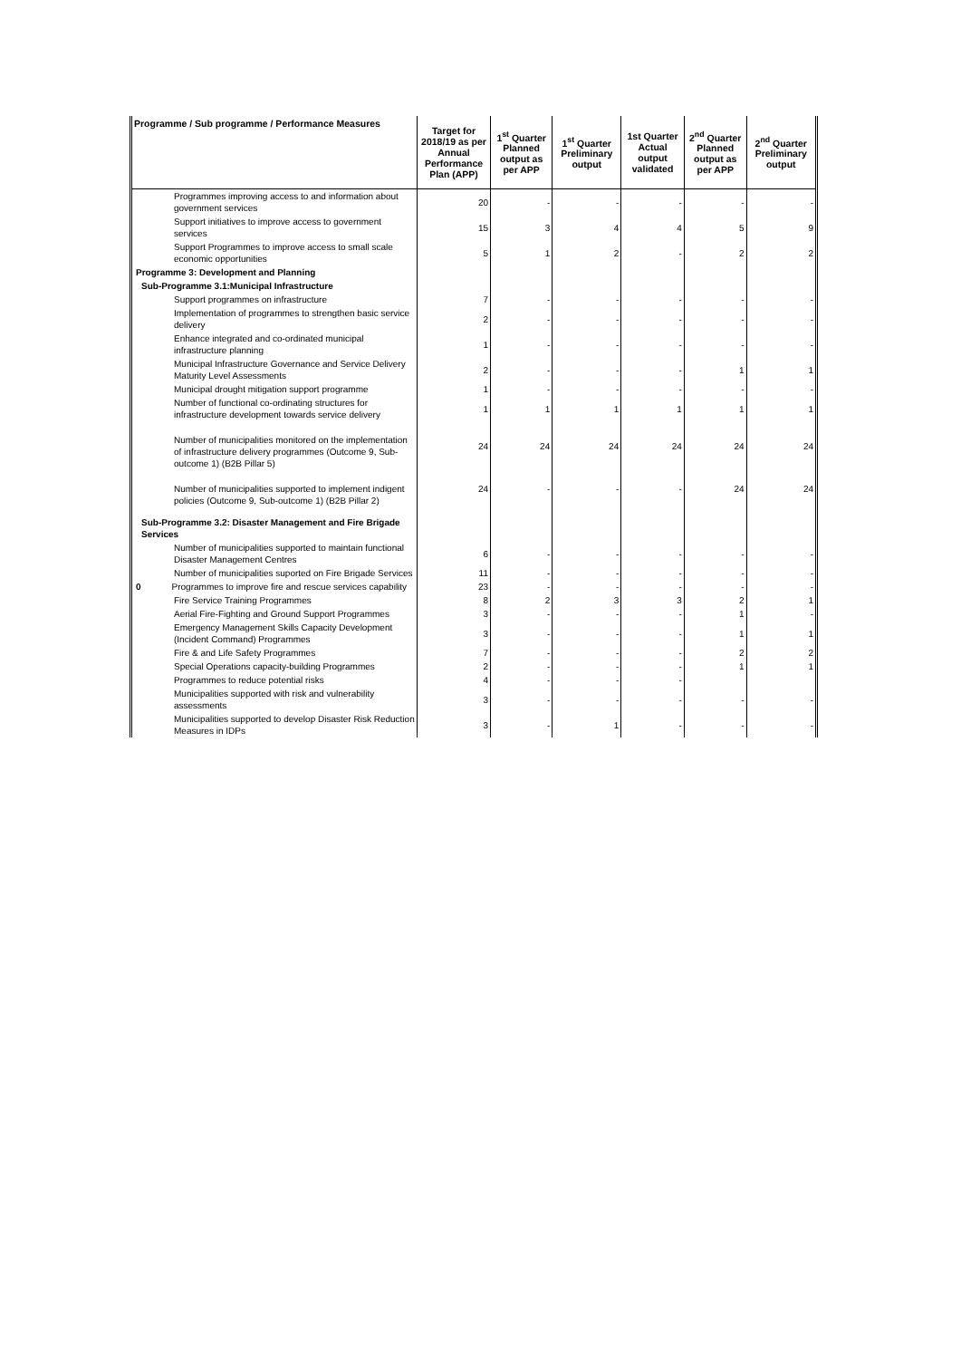| Programme / Sub programme / Performance Measures | Target for 2018/19 as per Annual Performance Plan (APP) | 1<sup>st</sup> Quarter Planned output as per APP | 1<sup>st</sup> Quarter Preliminary output | 1st Quarter Actual output validated | 2<sup>nd</sup> Quarter Planned output as per APP | 2<sup>nd</sup> Quarter Preliminary output |
| --- | --- | --- | --- | --- | --- | --- |
| Programmes improving access to and information about government services | 20 | - | - | - | - | - |
| Support initiatives to improve access to government services | 15 | 3 | 4 | 4 | 5 | 9 |
| Support Programmes to improve access to small scale economic opportunities | 5 | 1 | 2 | - | 2 | 2 |
| Programme 3: Development and Planning | | | | | | |
| Sub-Programme 3.1:Municipal Infrastructure | | | | | | |
| Support programmes on infrastructure | 7 | - | - | - | - | - |
| Implementation of programmes to strengthen basic service delivery | 2 | - | - | - | - | - |
| Enhance integrated and co-ordinated municipal infrastructure planning | 1 | - | - | - | - | - |
| Municipal Infrastructure Governance and Service Delivery Maturity Level Assessments | 2 | - | - | - | 1 | 1 |
| Municipal drought mitigation support programme | 1 | - | - | - | - | - |
| Number of functional co-ordinating structures for infrastructure development towards service delivery | 1 | 1 | 1 | 1 | 1 | 1 |
| Number of municipalities monitored on the implementation of infrastructure delivery programmes (Outcome 9, Sub-outcome 1) (B2B Pillar 5) | 24 | 24 | 24 | 24 | 24 | 24 |
| Number of municipalities supported to implement indigent policies (Outcome 9, Sub-outcome 1) (B2B Pillar 2) | 24 | - | - | - | 24 | 24 |
| Sub-Programme 3.2: Disaster Management and Fire Brigade Services | | | | | | |
| Number of municipalities supported to maintain functional Disaster Management Centres | 6 | - | - | - | - | - |
| Number of municipalities suported on Fire Brigade Services | 11 | - | - | - | - | - |
| 0 Programmes to improve fire and rescue services capability | 23 | - | - | - | - | - |
| Fire Service Training Programmes | 8 | 2 | 3 | 3 | 2 | 1 |
| Aerial Fire-Fighting and Ground Support Programmes | 3 | - | - | - | 1 | - |
| Emergency Management Skills Capacity Development (Incident Command) Programmes | 3 | - | - | - | 1 | 1 |
| Fire & and Life Safety Programmes | 7 | - | - | - | 2 | 2 |
| Special Operations capacity-building Programmes | 2 | - | - | - | 1 | 1 |
| Programmes to reduce potential risks | 4 | - | - | - | | |
| Municipalities supported with risk and vulnerability assessments | 3 | - | - | - | - | - |
| Municipalities supported to develop Disaster Risk Reduction Measures in IDPs | 3 | - | 1 | - | - | - |